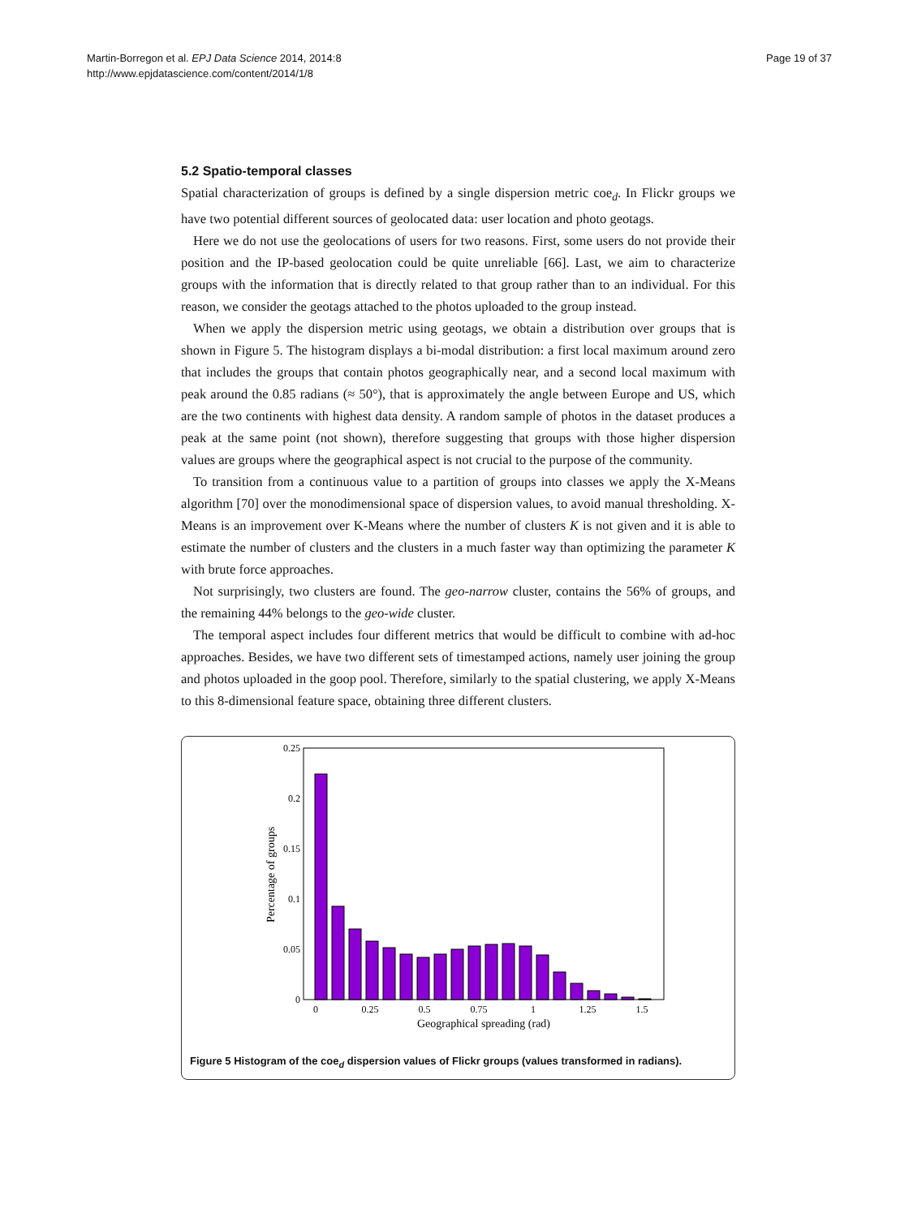Martin-Borregon et al. EPJ Data Science 2014, 2014:8
http://www.epjdatascience.com/content/2014/1/8
Page 19 of 37
5.2 Spatio-temporal classes
Spatial characterization of groups is defined by a single dispersion metric coe<sub>d</sub>. In Flickr groups we have two potential different sources of geolocated data: user location and photo geotags.
Here we do not use the geolocations of users for two reasons. First, some users do not provide their position and the IP-based geolocation could be quite unreliable [66]. Last, we aim to characterize groups with the information that is directly related to that group rather than to an individual. For this reason, we consider the geotags attached to the photos uploaded to the group instead.
When we apply the dispersion metric using geotags, we obtain a distribution over groups that is shown in Figure 5. The histogram displays a bi-modal distribution: a first local maximum around zero that includes the groups that contain photos geographically near, and a second local maximum with peak around the 0.85 radians (≈ 50°), that is approximately the angle between Europe and US, which are the two continents with highest data density. A random sample of photos in the dataset produces a peak at the same point (not shown), therefore suggesting that groups with those higher dispersion values are groups where the geographical aspect is not crucial to the purpose of the community.
To transition from a continuous value to a partition of groups into classes we apply the X-Means algorithm [70] over the monodimensional space of dispersion values, to avoid manual thresholding. X-Means is an improvement over K-Means where the number of clusters K is not given and it is able to estimate the number of clusters and the clusters in a much faster way than optimizing the parameter K with brute force approaches.
Not surprisingly, two clusters are found. The geo-narrow cluster, contains the 56% of groups, and the remaining 44% belongs to the geo-wide cluster.
The temporal aspect includes four different metrics that would be difficult to combine with ad-hoc approaches. Besides, we have two different sets of timestamped actions, namely user joining the group and photos uploaded in the goop pool. Therefore, similarly to the spatial clustering, we apply X-Means to this 8-dimensional feature space, obtaining three different clusters.
0.25
0.2
0.15
0.1
0.05
0
0
0.25
0.5
0.75
1
1.25
1.5
Geographical spreading (rad)
Percentage of groups
Figure 5 Histogram of the coe<sub>d</sub> dispersion values of Flickr groups (values transformed in radians).